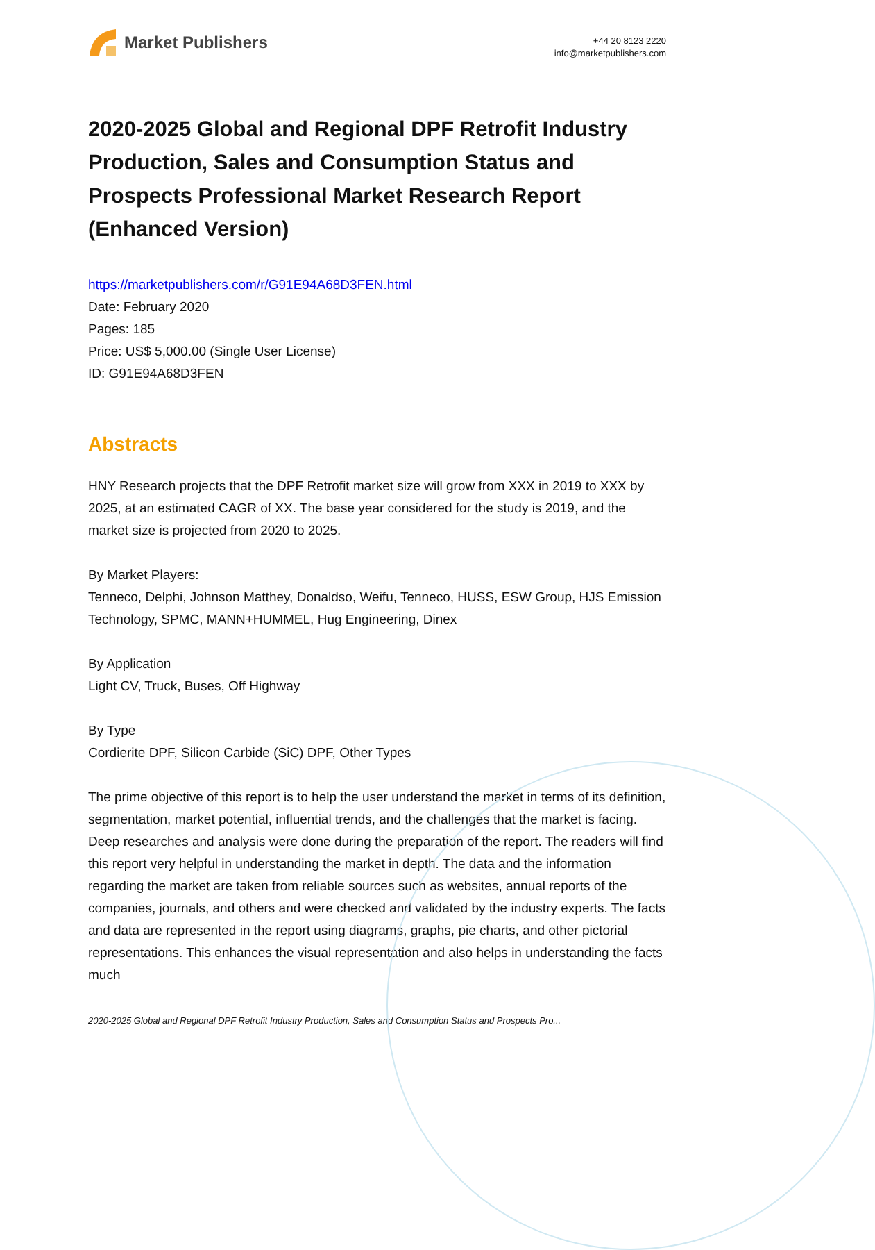Market Publishers
+44 20 8123 2220
info@marketpublishers.com
2020-2025 Global and Regional DPF Retrofit Industry Production, Sales and Consumption Status and Prospects Professional Market Research Report (Enhanced Version)
https://marketpublishers.com/r/G91E94A68D3FEN.html
Date: February 2020
Pages: 185
Price: US$ 5,000.00 (Single User License)
ID: G91E94A68D3FEN
Abstracts
HNY Research projects that the DPF Retrofit market size will grow from XXX in 2019 to XXX by 2025, at an estimated CAGR of XX. The base year considered for the study is 2019, and the market size is projected from 2020 to 2025.
By Market Players:
Tenneco, Delphi, Johnson Matthey, Donaldso, Weifu, Tenneco, HUSS, ESW Group, HJS Emission Technology, SPMC, MANN+HUMMEL, Hug Engineering, Dinex
By Application
Light CV, Truck, Buses, Off Highway
By Type
Cordierite DPF, Silicon Carbide (SiC) DPF, Other Types
The prime objective of this report is to help the user understand the market in terms of its definition, segmentation, market potential, influential trends, and the challenges that the market is facing. Deep researches and analysis were done during the preparation of the report. The readers will find this report very helpful in understanding the market in depth. The data and the information regarding the market are taken from reliable sources such as websites, annual reports of the companies, journals, and others and were checked and validated by the industry experts. The facts and data are represented in the report using diagrams, graphs, pie charts, and other pictorial representations. This enhances the visual representation and also helps in understanding the facts much
2020-2025 Global and Regional DPF Retrofit Industry Production, Sales and Consumption Status and Prospects Pro...